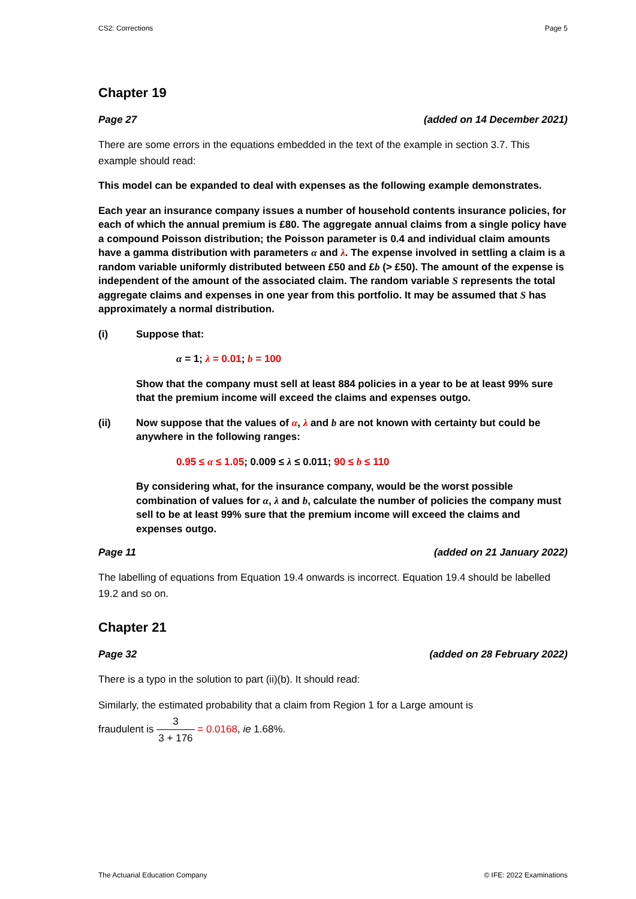CS2: Corrections Page 5
Chapter 19
Page 27 (added on 14 December 2021)
There are some errors in the equations embedded in the text of the example in section 3.7. This example should read:
This model can be expanded to deal with expenses as the following example demonstrates.
Each year an insurance company issues a number of household contents insurance policies, for each of which the annual premium is £80. The aggregate annual claims from a single policy have a compound Poisson distribution; the Poisson parameter is 0.4 and individual claim amounts have a gamma distribution with parameters α and λ. The expense involved in settling a claim is a random variable uniformly distributed between £50 and £b (> £50). The amount of the expense is independent of the amount of the associated claim. The random variable S represents the total aggregate claims and expenses in one year from this portfolio. It may be assumed that S has approximately a normal distribution.
(i) Suppose that:
α = 1; λ = 0.01; b = 100
Show that the company must sell at least 884 policies in a year to be at least 99% sure that the premium income will exceed the claims and expenses outgo.
(ii) Now suppose that the values of α, λ and b are not known with certainty but could be anywhere in the following ranges:
0.95 ≤ α ≤ 1.05; 0.009 ≤ λ ≤ 0.011; 90 ≤ b ≤ 110
By considering what, for the insurance company, would be the worst possible combination of values for α, λ and b, calculate the number of policies the company must sell to be at least 99% sure that the premium income will exceed the claims and expenses outgo.
Page 11 (added on 21 January 2022)
The labelling of equations from Equation 19.4 onwards is incorrect. Equation 19.4 should be labelled 19.2 and so on.
Chapter 21
Page 32 (added on 28 February 2022)
There is a typo in the solution to part (ii)(b). It should read:
Similarly, the estimated probability that a claim from Region 1 for a Large amount is
fraudulent is 3 3 + 176 = 0.0168, ie 1.68%.
The Actuarial Education Company © IFE: 2022 Examinations